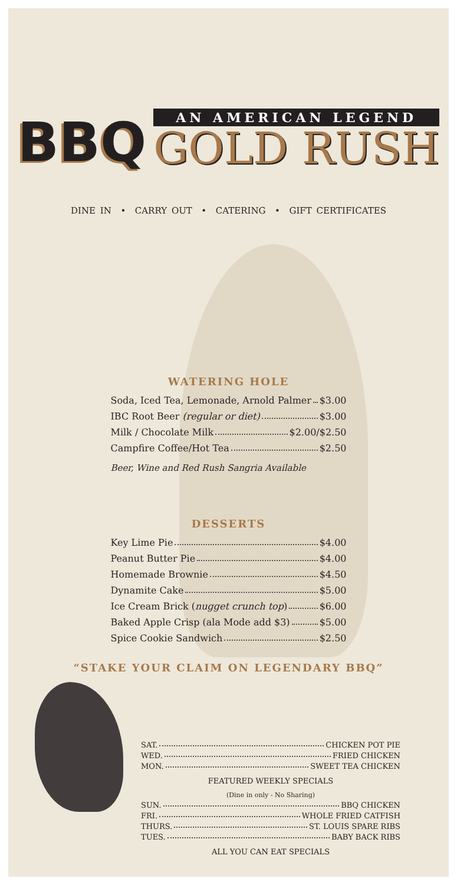BBQ
AN AMERICAN LEGEND
GOLD RUSH
DINE IN • CARRY OUT • CATERING • GIFT CERTIFICATES
WATERING HOLE
Soda, Iced Tea, Lemonade, Arnold Palmer $3.00
IBC Root Beer (regular or diet) $3.00
Milk / Chocolate Milk $2.00/$2.50
Campfire Coffee/Hot Tea $2.50
Beer, Wine and Red Rush Sangria Available
DESSERTS
Key Lime Pie $4.00
Peanut Butter Pie $4.00
Homemade Brownie $4.50
Dynamite Cake $5.00
Ice Cream Brick (nugget crunch top) $6.00
Baked Apple Crisp (ala Mode add $3) $5.00
Spice Cookie Sandwich $2.50
“STAKE YOUR CLAIM ON LEGENDARY BBQ”
SAT. CHICKEN POT PIE
WED. FRIED CHICKEN
MON. SWEET TEA CHICKEN
FEATURED WEEKLY SPECIALS
(Dine in only - No Sharing)
SUN. BBQ CHICKEN
FRI. WHOLE FRIED CATFISH
THURS. ST. LOUIS SPARE RIBS
TUES. BABY BACK RIBS
ALL YOU CAN EAT SPECIALS